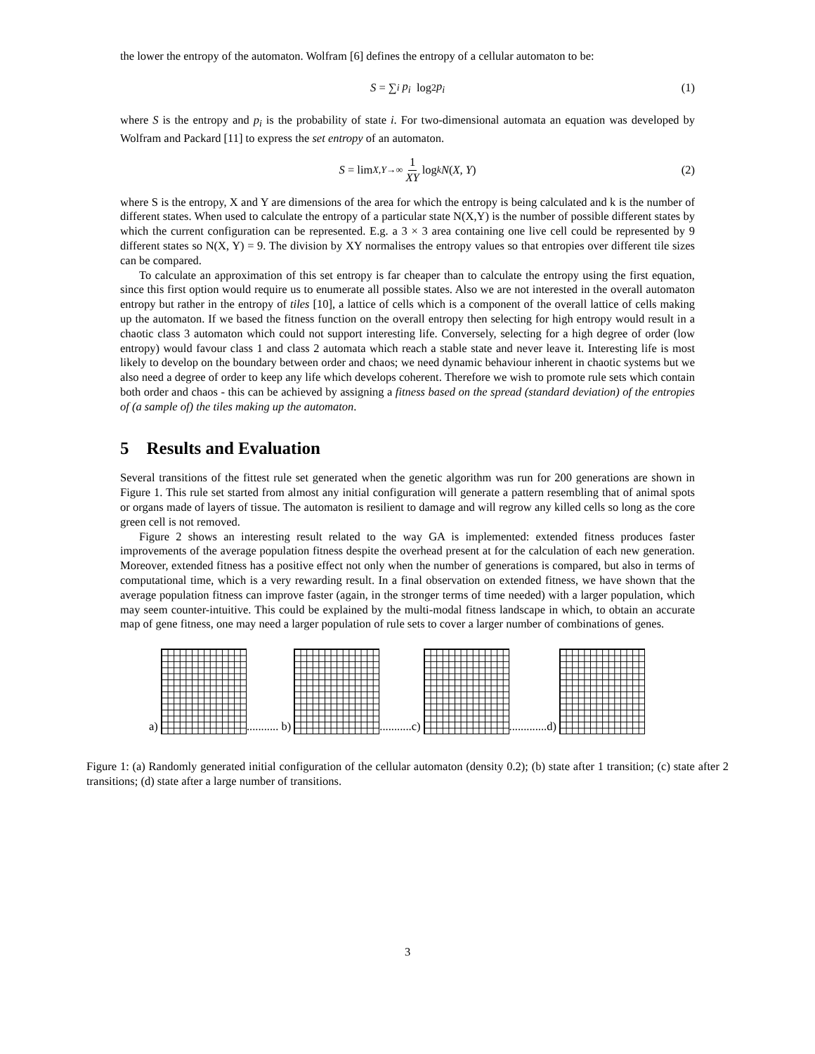the lower the entropy of the automaton. Wolfram [6] defines the entropy of a cellular automaton to be:
S = ∑<sub>i</sub> p<sub>i</sub> log<sub>2</sub> p<sub>i</sub> (1)
where S is the entropy and p<sub>i</sub> is the probability of state i. For two-dimensional automata an equation was developed by Wolfram and Packard [11] to express the set entropy of an automaton.
S = lim<sub>X,Y→∞</sub> 1 XY log<sub>k</sub> N (X, Y) (2)
where S is the entropy, X and Y are dimensions of the area for which the entropy is being calculated and k is the number of different states. When used to calculate the entropy of a particular state N(X,Y) is the number of possible different states by which the current configuration can be represented. E.g. a 3 × 3 area containing one live cell could be represented by 9 different states so N(X, Y) = 9. The division by XY normalises the entropy values so that entropies over different tile sizes can be compared.
To calculate an approximation of this set entropy is far cheaper than to calculate the entropy using the first equation, since this first option would require us to enumerate all possible states. Also we are not interested in the overall automaton entropy but rather in the entropy of tiles [10], a lattice of cells which is a component of the overall lattice of cells making up the automaton. If we based the fitness function on the overall entropy then selecting for high entropy would result in a chaotic class 3 automaton which could not support interesting life. Conversely, selecting for a high degree of order (low entropy) would favour class 1 and class 2 automata which reach a stable state and never leave it. Interesting life is most likely to develop on the boundary between order and chaos; we need dynamic behaviour inherent in chaotic systems but we also need a degree of order to keep any life which develops coherent. Therefore we wish to promote rule sets which contain both order and chaos - this can be achieved by assigning a fitness based on the spread (standard deviation) of the entropies of (a sample of) the tiles making up the automaton.
5 Results and Evaluation
Several transitions of the fittest rule set generated when the genetic algorithm was run for 200 generations are shown in Figure 1. This rule set started from almost any initial configuration will generate a pattern resembling that of animal spots or organs made of layers of tissue. The automaton is resilient to damage and will regrow any killed cells so long as the core green cell is not removed.
Figure 2 shows an interesting result related to the way GA is implemented: extended fitness produces faster improvements of the average population fitness despite the overhead present at for the calculation of each new generation. Moreover, extended fitness has a positive effect not only when the number of generations is compared, but also in terms of computational time, which is a very rewarding result. In a final observation on extended fitness, we have shown that the average population fitness can improve faster (again, in the stronger terms of time needed) with a larger population, which may seem counter-intuitive. This could be explained by the multi-modal fitness landscape in which, to obtain an accurate map of gene fitness, one may need a larger population of rule sets to cover a larger number of combinations of genes.
a)
........... b)
...........c)
.............d)
Figure 1: (a) Randomly generated initial configuration of the cellular automaton (density 0.2); (b) state after 1 transition; (c) state after 2 transitions; (d) state after a large number of transitions.
3